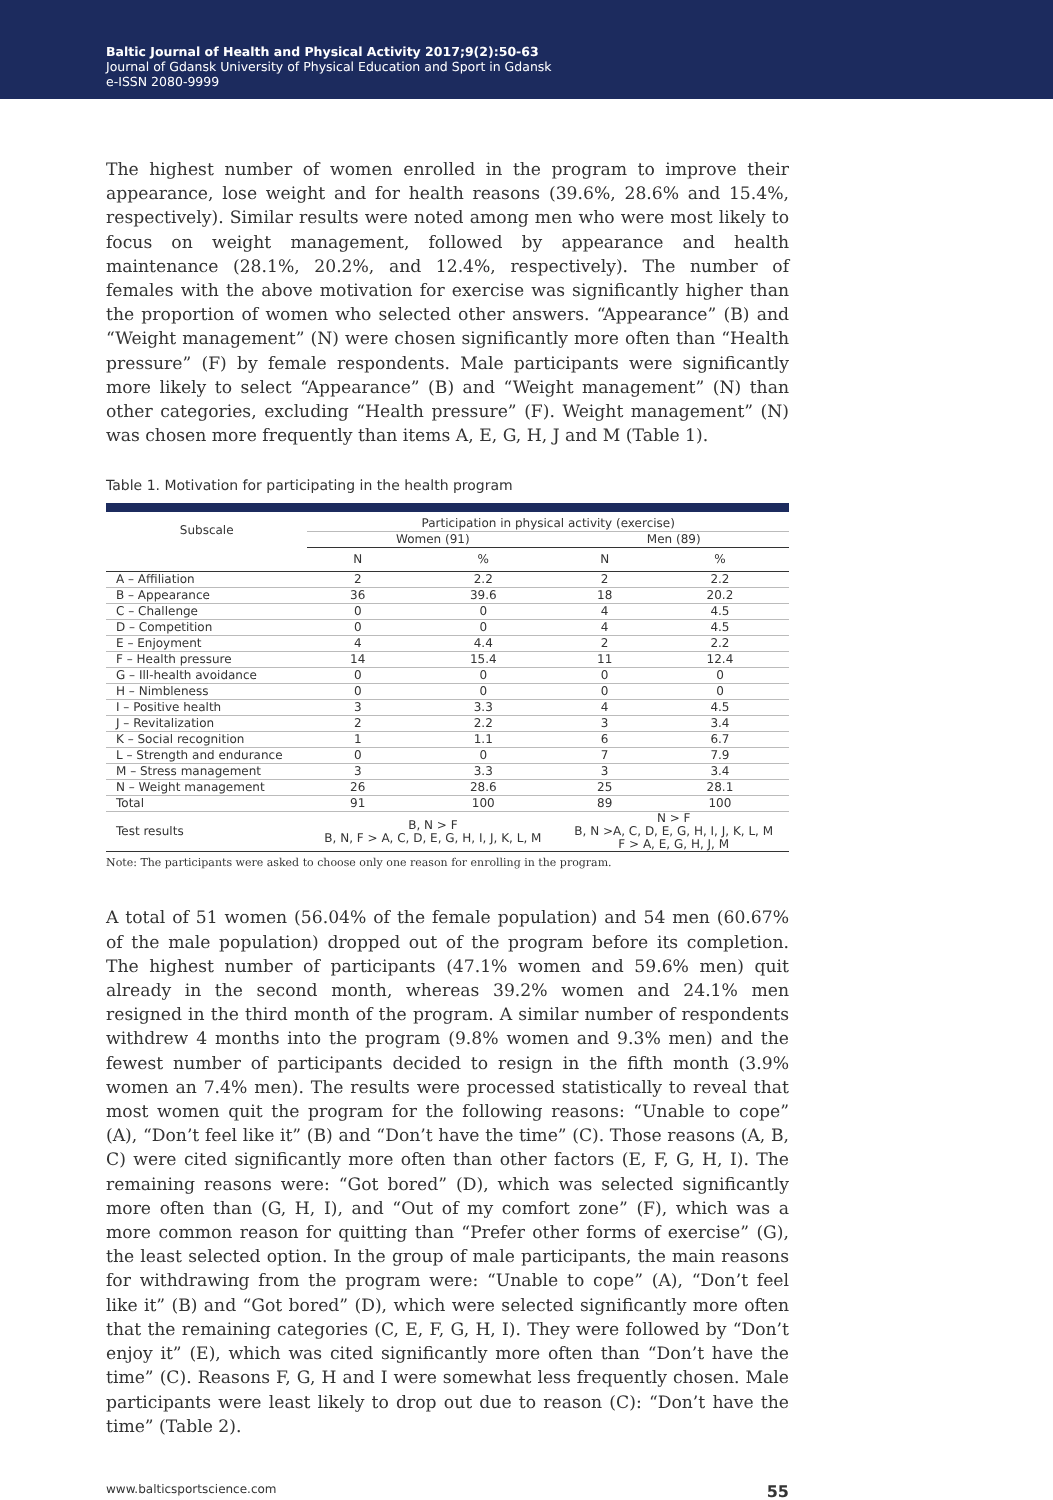Baltic Journal of Health and Physical Activity 2017;9(2):50-63
Journal of Gdansk University of Physical Education and Sport in Gdansk
e-ISSN 2080-9999
The highest number of women enrolled in the program to improve their appearance, lose weight and for health reasons (39.6%, 28.6% and 15.4%, respectively). Similar results were noted among men who were most likely to focus on weight management, followed by appearance and health maintenance (28.1%, 20.2%, and 12.4%, respectively). The number of females with the above motivation for exercise was significantly higher than the proportion of women who selected other answers. “Appearance” (B) and “Weight management” (N) were chosen significantly more often than “Health pressure” (F) by female respondents. Male participants were significantly more likely to select “Appearance” (B) and “Weight management” (N) than other categories, excluding “Health pressure” (F). Weight management” (N) was chosen more frequently than items A, E, G, H, J and M (Table 1).
Table 1. Motivation for participating in the health program
| Subscale | Participation in physical activity (exercise) | | | |
| --- | --- | --- | --- | --- |
| | Women (91) | | Men (89) | |
| | N | % | N | % |
| A – Affiliation | 2 | 2.2 | 2 | 2.2 |
| B – Appearance | 36 | 39.6 | 18 | 20.2 |
| C – Challenge | 0 | 0 | 4 | 4.5 |
| D – Competition | 0 | 0 | 4 | 4.5 |
| E – Enjoyment | 4 | 4.4 | 2 | 2.2 |
| F – Health pressure | 14 | 15.4 | 11 | 12.4 |
| G – Ill-health avoidance | 0 | 0 | 0 | 0 |
| H – Nimbleness | 0 | 0 | 0 | 0 |
| I – Positive health | 3 | 3.3 | 4 | 4.5 |
| J – Revitalization | 2 | 2.2 | 3 | 3.4 |
| K – Social recognition | 1 | 1.1 | 6 | 6.7 |
| L – Strength and endurance | 0 | 0 | 7 | 7.9 |
| M – Stress management | 3 | 3.3 | 3 | 3.4 |
| N – Weight management | 26 | 28.6 | 25 | 28.1 |
| Total | 91 | 100 | 89 | 100 |
| Test results | B, N > F B, N, F > A, C, D, E, G, H, I, J, K, L, M | | N > F B, N >A, C, D, E, G, H, I, J, K, L, M F > A, E, G, H, J, M | |
Note: The participants were asked to choose only one reason for enrolling in the program.
A total of 51 women (56.04% of the female population) and 54 men (60.67% of the male population) dropped out of the program before its completion. The highest number of participants (47.1% women and 59.6% men) quit already in the second month, whereas 39.2% women and 24.1% men resigned in the third month of the program. A similar number of respondents withdrew 4 months into the program (9.8% women and 9.3% men) and the fewest number of participants decided to resign in the fifth month (3.9% women an 7.4% men). The results were processed statistically to reveal that most women quit the program for the following reasons: “Unable to cope” (A), “Don’t feel like it” (B) and “Don’t have the time” (C). Those reasons (A, B, C) were cited significantly more often than other factors (E, F, G, H, I). The remaining reasons were: “Got bored” (D), which was selected significantly more often than (G, H, I), and “Out of my comfort zone” (F), which was a more common reason for quitting than “Prefer other forms of exercise” (G), the least selected option. In the group of male participants, the main reasons for withdrawing from the program were: “Unable to cope” (A), “Don’t feel like it” (B) and “Got bored” (D), which were selected significantly more often that the remaining categories (C, E, F, G, H, I). They were followed by “Don’t enjoy it” (E), which was cited significantly more often than “Don’t have the time” (C). Reasons F, G, H and I were somewhat less frequently chosen. Male participants were least likely to drop out due to reason (C): “Don’t have the time” (Table 2).
www.balticsportscience.com 55